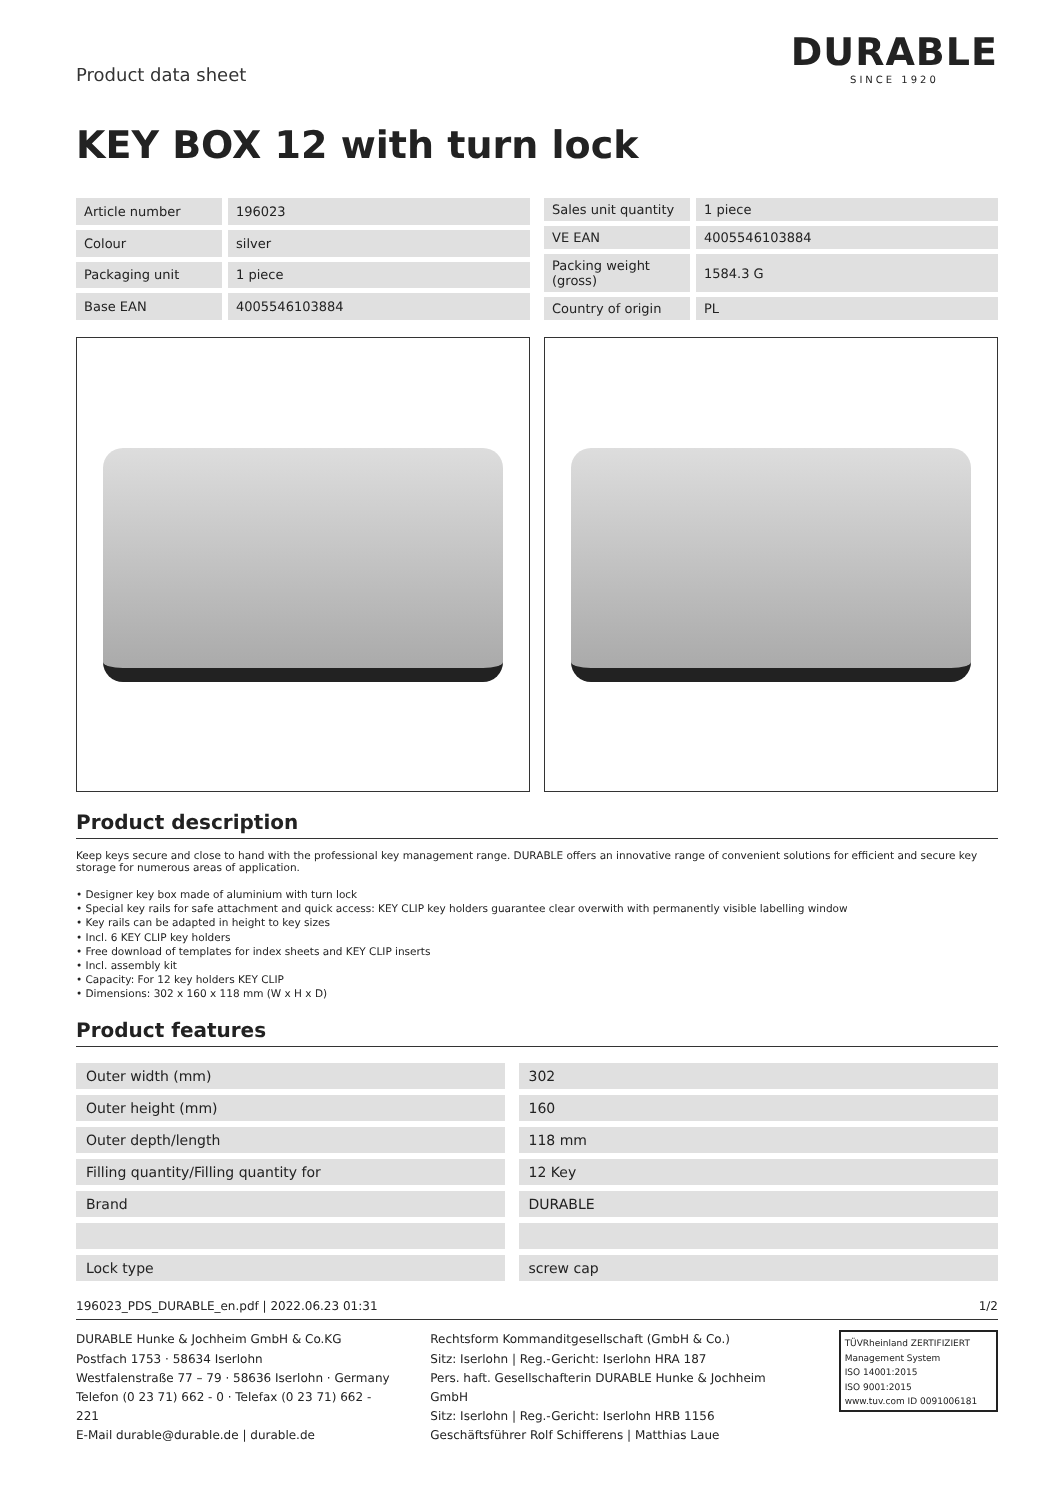Product data sheet
DURABLE
SINCE 1920
KEY BOX 12 with turn lock
| Article number | 196023 |
| Colour | silver |
| Packaging unit | 1 piece |
| Base EAN | 4005546103884 |
| Sales unit quantity | 1 piece |
| VE EAN | 4005546103884 |
| Packing weight (gross) | 1584.3 G |
| Country of origin | PL |
Product description
Keep keys secure and close to hand with the professional key management range. DURABLE offers an innovative range of convenient solutions for efficient and secure key storage for numerous areas of application.
• Designer key box made of aluminium with turn lock
• Special key rails for safe attachment and quick access: KEY CLIP key holders guarantee clear overwith with permanently visible labelling window
• Key rails can be adapted in height to key sizes
• Incl. 6 KEY CLIP key holders
• Free download of templates for index sheets and KEY CLIP inserts
• Incl. assembly kit
• Capacity: For 12 key holders KEY CLIP
• Dimensions: 302 x 160 x 118 mm (W x H x D)
Product features
| Outer width (mm) | 302 |
| Outer height (mm) | 160 |
| Outer depth/length | 118 mm |
| Filling quantity/Filling quantity for | 12 Key |
| Brand | DURABLE |
| Lock type | screw cap |
196023_PDS_DURABLE_en.pdf | 2022.06.23 01:31 1/2
DURABLE Hunke & Jochheim GmbH & Co.KG
Postfach 1753 · 58634 Iserlohn
Westfalenstraße 77 – 79 · 58636 Iserlohn · Germany
Telefon (0 23 71) 662 - 0 · Telefax (0 23 71) 662 - 221
E-Mail durable@durable.de | durable.de
Rechtsform Kommanditgesellschaft (GmbH & Co.)
Sitz: Iserlohn | Reg.-Gericht: Iserlohn HRA 187
Pers. haft. Gesellschafterin DURABLE Hunke & Jochheim GmbH
Sitz: Iserlohn | Reg.-Gericht: Iserlohn HRB 1156
Geschäftsführer Rolf Schifferens | Matthias Laue
TÜVRheinland ZERTIFIZIERT
Management System
ISO 14001:2015
ISO 9001:2015
www.tuv.com ID 0091006181